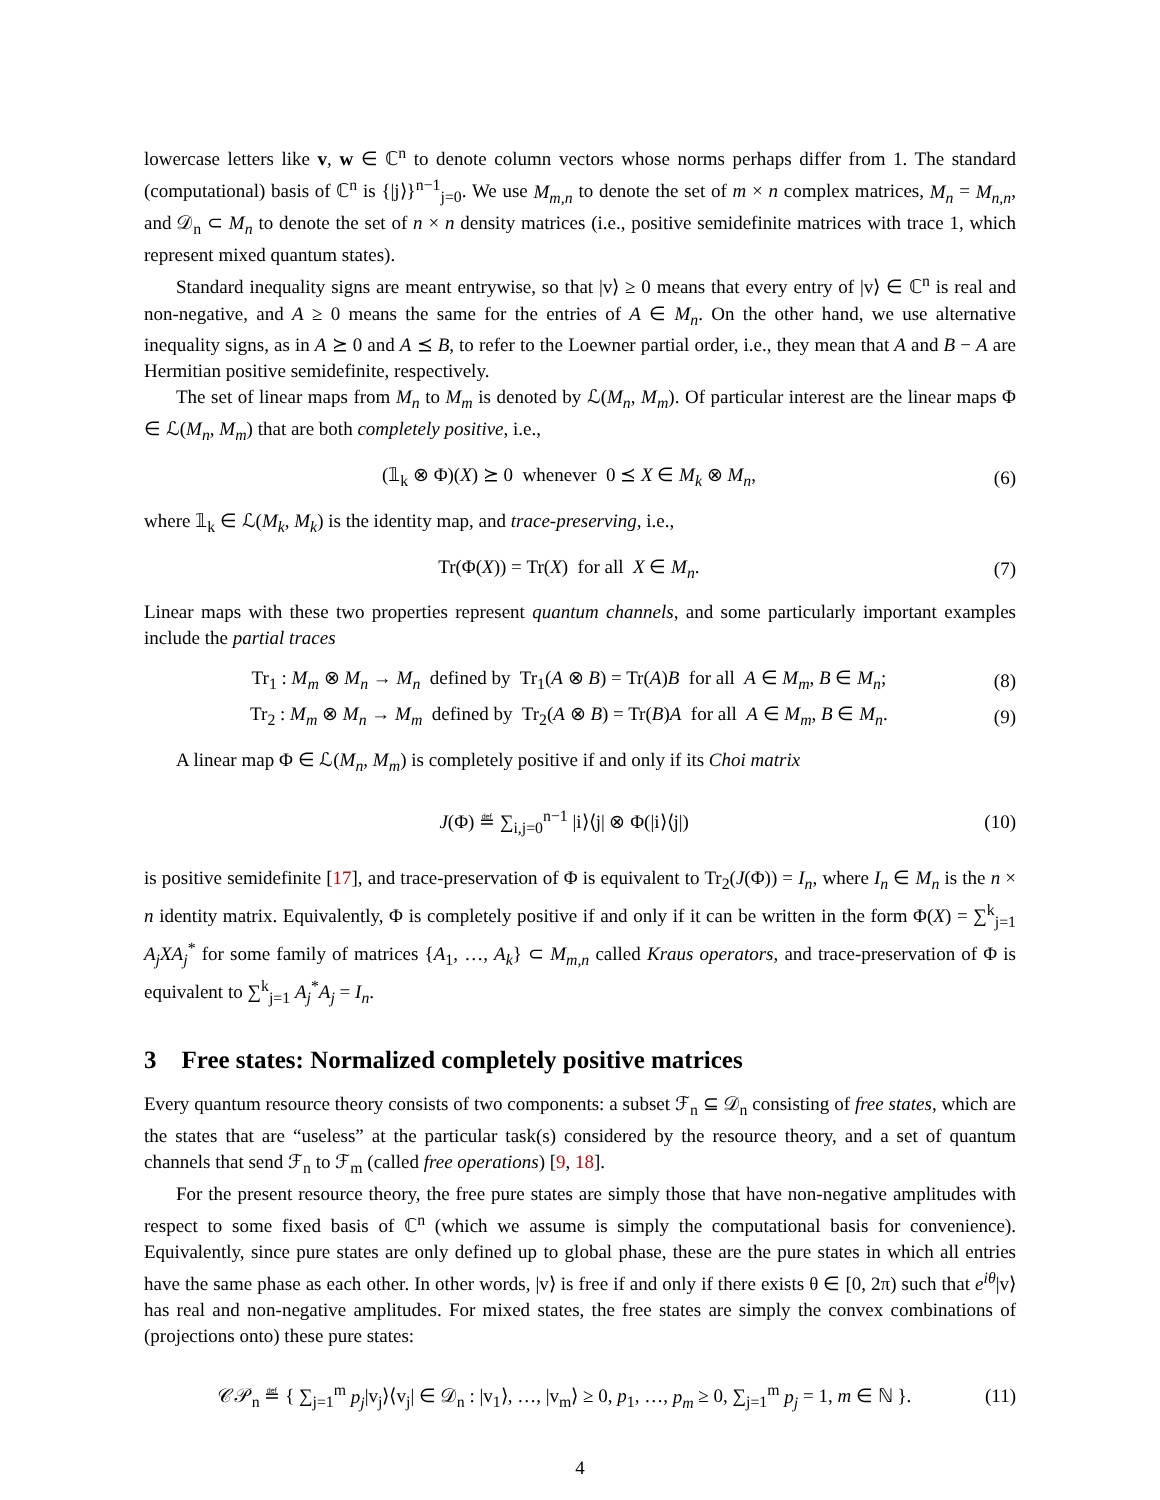lowercase letters like v, w ∈ ℂ<sup>n</sup> to denote column vectors whose norms perhaps differ from 1. The standard (computational) basis of ℂ<sup>n</sup> is {|j⟩}<sup>n−1</sup><sub>j=0</sub>. We use M<sub>m,n</sub> to denote the set of m × n complex matrices, M<sub>n</sub> = M<sub>n,n</sub>, and 𝒟<sub>n</sub> ⊂ M<sub>n</sub> to denote the set of n × n density matrices (i.e., positive semidefinite matrices with trace 1, which represent mixed quantum states).
Standard inequality signs are meant entrywise, so that |v⟩ ≥ 0 means that every entry of |v⟩ ∈ ℂ<sup>n</sup> is real and non-negative, and A ≥ 0 means the same for the entries of A ∈ M<sub>n</sub>. On the other hand, we use alternative inequality signs, as in A ⪰ 0 and A ⪯ B, to refer to the Loewner partial order, i.e., they mean that A and B − A are Hermitian positive semidefinite, respectively.
The set of linear maps from M<sub>n</sub> to M<sub>m</sub> is denoted by ℒ(M<sub>n</sub>, M<sub>m</sub>). Of particular interest are the linear maps Φ ∈ ℒ(M<sub>n</sub>, M<sub>m</sub>) that are both completely positive, i.e.,
(𝟙<sub>k</sub> ⊗ Φ)(X) ⪰ 0 whenever 0 ⪯ X ∈ M<sub>k</sub> ⊗ M<sub>n</sub>, (6)
where 𝟙<sub>k</sub> ∈ ℒ(M<sub>k</sub>, M<sub>k</sub>) is the identity map, and trace-preserving, i.e.,
Tr(Φ(X)) = Tr(X) for all X ∈ M<sub>n</sub>. (7)
Linear maps with these two properties represent quantum channels, and some particularly important examples include the partial traces
Tr<sub>1</sub> : M<sub>m</sub> ⊗ M<sub>n</sub> → M<sub>n</sub> defined by Tr<sub>1</sub>(A ⊗ B) = Tr(A)B for all A ∈ M<sub>m</sub>, B ∈ M<sub>n</sub>; (8)
Tr<sub>2</sub> : M<sub>m</sub> ⊗ M<sub>n</sub> → M<sub>m</sub> defined by Tr<sub>2</sub>(A ⊗ B) = Tr(B)A for all A ∈ M<sub>m</sub>, B ∈ M<sub>n</sub>. (9)
A linear map Φ ∈ ℒ(M<sub>n</sub>, M<sub>m</sub>) is completely positive if and only if its Choi matrix
J(Φ) ≝ ∑<sub>i,j=0</sub><sup>n−1</sup> |i⟩⟨j| ⊗ Φ(|i⟩⟨j|) (10)
is positive semidefinite [17], and trace-preservation of Φ is equivalent to Tr<sub>2</sub>(J(Φ)) = I<sub>n</sub>, where I<sub>n</sub> ∈ M<sub>n</sub> is the n × n identity matrix. Equivalently, Φ is completely positive if and only if it can be written in the form Φ(X) = ∑<sup>k</sup><sub>j=1</sub> A<sub>j</sub>XA<sub>j</sub><sup>*</sup> for some family of matrices {A<sub>1</sub>, …, A<sub>k</sub>} ⊂ M<sub>m,n</sub> called Kraus operators, and trace-preservation of Φ is equivalent to ∑<sup>k</sup><sub>j=1</sub> A<sub>j</sub><sup>*</sup>A<sub>j</sub> = I<sub>n</sub>.
3 Free states: Normalized completely positive matrices
Every quantum resource theory consists of two components: a subset ℱ<sub>n</sub> ⊆ 𝒟<sub>n</sub> consisting of free states, which are the states that are “useless” at the particular task(s) considered by the resource theory, and a set of quantum channels that send ℱ<sub>n</sub> to ℱ<sub>m</sub> (called free operations) [9, 18].
For the present resource theory, the free pure states are simply those that have non-negative amplitudes with respect to some fixed basis of ℂ<sup>n</sup> (which we assume is simply the computational basis for convenience). Equivalently, since pure states are only defined up to global phase, these are the pure states in which all entries have the same phase as each other. In other words, |v⟩ is free if and only if there exists θ ∈ [0, 2π) such that e<sup>iθ</sup>|v⟩ has real and non-negative amplitudes. For mixed states, the free states are simply the convex combinations of (projections onto) these pure states:
𝒞𝒫<sub>n</sub> ≝ { ∑<sub>j=1</sub><sup>m</sup> p<sub>j</sub>|v<sub>j</sub>⟩⟨v<sub>j</sub>| ∈ 𝒟<sub>n</sub> : |v<sub>1</sub>⟩, …, |v<sub>m</sub>⟩ ≥ 0, p<sub>1</sub>, …, p<sub>m</sub> ≥ 0, ∑<sub>j=1</sub><sup>m</sup> p<sub>j</sub> = 1, m ∈ ℕ }. (11)
4